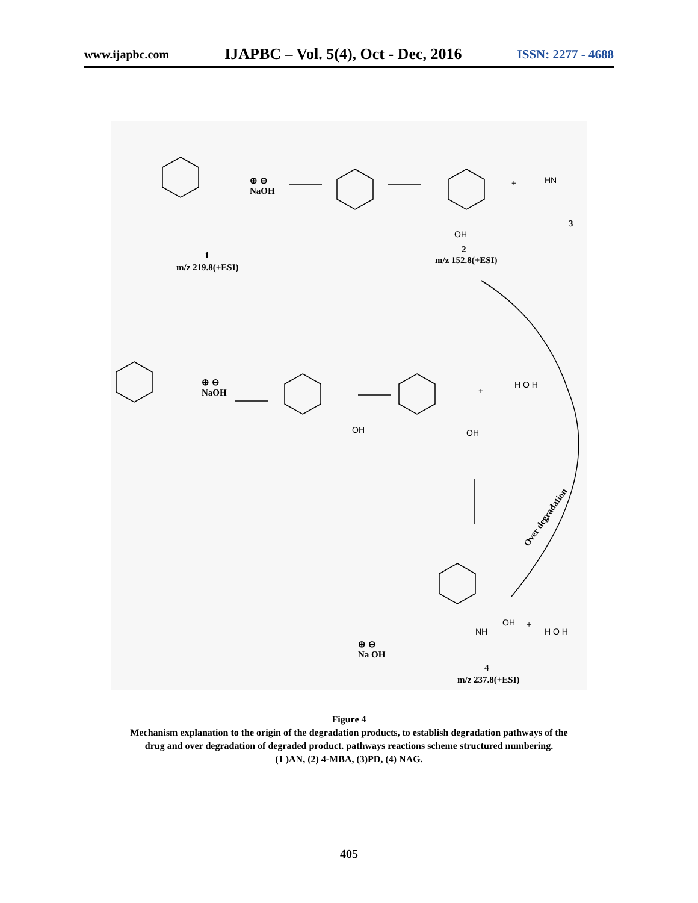www.ijapbc.com IJAPBC – Vol. 5(4), Oct - Dec, 2016 ISSN: 2277 - 4688
⊕ ⊖
NaOH
+ HN
OH
3
1
m/z 219.8(+ESI)
2
m/z 152.8(+ESI)
⊕ ⊖
NaOH
OH
+
H O H
OH
Over degradation
OH
NH
+
H O H
⊕ ⊖
Na OH
4
m/z 237.8(+ESI)
Figure 4
Mechanism explanation to the origin of the degradation products, to establish degradation pathways of the
drug and over degradation of degraded product. pathways reactions scheme structured numbering.
(1 )AN, (2) 4-MBA, (3)PD, (4) NAG.
405